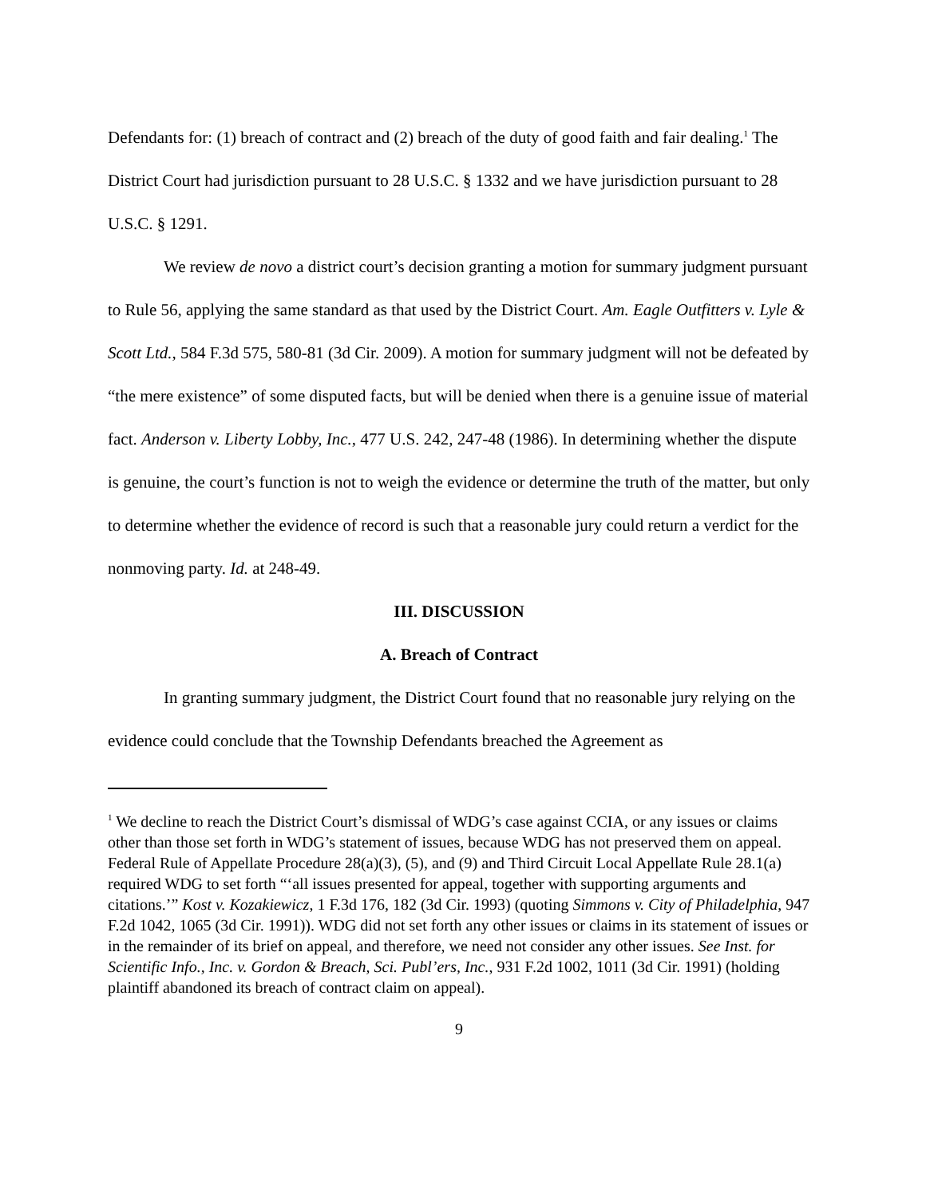Defendants for: (1) breach of contract and (2) breach of the duty of good faith and fair dealing.<sup>1</sup> The District Court had jurisdiction pursuant to 28 U.S.C. § 1332 and we have jurisdiction pursuant to 28 U.S.C. § 1291.
We review de novo a district court’s decision granting a motion for summary judgment pursuant to Rule 56, applying the same standard as that used by the District Court. Am. Eagle Outfitters v. Lyle & Scott Ltd., 584 F.3d 575, 580-81 (3d Cir. 2009). A motion for summary judgment will not be defeated by “the mere existence” of some disputed facts, but will be denied when there is a genuine issue of material fact. Anderson v. Liberty Lobby, Inc., 477 U.S. 242, 247-48 (1986). In determining whether the dispute is genuine, the court’s function is not to weigh the evidence or determine the truth of the matter, but only to determine whether the evidence of record is such that a reasonable jury could return a verdict for the nonmoving party. Id. at 248-49.
III. DISCUSSION
A. Breach of Contract
In granting summary judgment, the District Court found that no reasonable jury relying on the evidence could conclude that the Township Defendants breached the Agreement as
<sup>1</sup> We decline to reach the District Court’s dismissal of WDG’s case against CCIA, or any issues or claims other than those set forth in WDG’s statement of issues, because WDG has not preserved them on appeal. Federal Rule of Appellate Procedure 28(a)(3), (5), and (9) and Third Circuit Local Appellate Rule 28.1(a) required WDG to set forth “‘all issues presented for appeal, together with supporting arguments and citations.’” Kost v. Kozakiewicz, 1 F.3d 176, 182 (3d Cir. 1993) (quoting Simmons v. City of Philadelphia, 947 F.2d 1042, 1065 (3d Cir. 1991)). WDG did not set forth any other issues or claims in its statement of issues or in the remainder of its brief on appeal, and therefore, we need not consider any other issues. See Inst. for Scientific Info., Inc. v. Gordon & Breach, Sci. Publ’ers, Inc., 931 F.2d 1002, 1011 (3d Cir. 1991) (holding plaintiff abandoned its breach of contract claim on appeal).
9